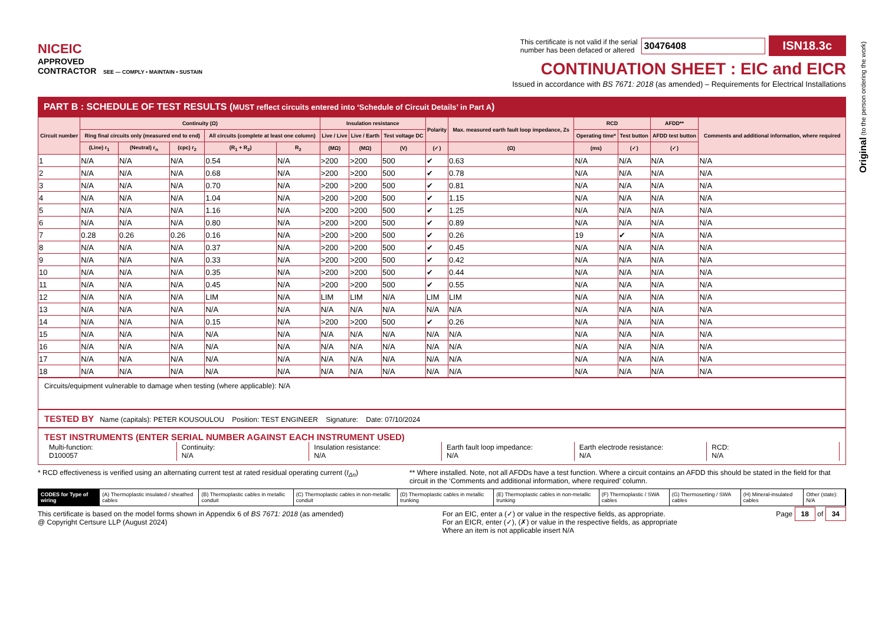Original (to the person ordering the work)
NICEIC
APPROVED
CONTRACTOR SEE — COMPLY • MAINTAIN • SUSTAIN
This certificate is not valid if the serial
number has been defaced or altered 30476408 ISN18.3c
CONTINUATION SHEET : EIC and EICR
Issued in accordance with BS 7671: 2018 (as amended) – Requirements for Electrical Installations
PART B : SCHEDULE OF TEST RESULTS (MUST reflect circuits entered into ‘Schedule of Circuit Details’ in Part A)
| Circuit number | Continuity (Ω) | | | | | Insulation resistance | | | Polarity | Max. measured earth fault loop impedance, Zs | RCD | | AFDD** | Comments and additional information, where required |
| --- | --- | --- | --- | --- | --- | --- | --- | --- | --- | --- | --- | --- | --- | --- |
| | Ring final circuits only (measured end to end) | | | All circuits (complete at least one column) | | Live / Live | Live / Earth | Test voltage DC | | | Operating time* | Test button | AFDD test button | |
| | (Line) r<sub>1</sub> | (Neutral) r<sub>n</sub> | (cpc) r<sub>2</sub> | (R<sub>1</sub> + R<sub>2</sub>) | R<sub>2</sub> | (MΩ) | (MΩ) | (V) | (✓) | (Ω) | (ms) | (✓) | (✓) | |
| 1 | N/A | N/A | N/A | 0.54 | N/A | >200 | >200 | 500 | ✔ | 0.63 | N/A | N/A | N/A | N/A |
| 2 | N/A | N/A | N/A | 0.68 | N/A | >200 | >200 | 500 | ✔ | 0.78 | N/A | N/A | N/A | N/A |
| 3 | N/A | N/A | N/A | 0.70 | N/A | >200 | >200 | 500 | ✔ | 0.81 | N/A | N/A | N/A | N/A |
| 4 | N/A | N/A | N/A | 1.04 | N/A | >200 | >200 | 500 | ✔ | 1.15 | N/A | N/A | N/A | N/A |
| 5 | N/A | N/A | N/A | 1.16 | N/A | >200 | >200 | 500 | ✔ | 1.25 | N/A | N/A | N/A | N/A |
| 6 | N/A | N/A | N/A | 0.80 | N/A | >200 | >200 | 500 | ✔ | 0.89 | N/A | N/A | N/A | N/A |
| 7 | 0.28 | 0.26 | 0.26 | 0.16 | N/A | >200 | >200 | 500 | ✔ | 0.26 | 19 | ✔ | N/A | N/A |
| 8 | N/A | N/A | N/A | 0.37 | N/A | >200 | >200 | 500 | ✔ | 0.45 | N/A | N/A | N/A | N/A |
| 9 | N/A | N/A | N/A | 0.33 | N/A | >200 | >200 | 500 | ✔ | 0.42 | N/A | N/A | N/A | N/A |
| 10 | N/A | N/A | N/A | 0.35 | N/A | >200 | >200 | 500 | ✔ | 0.44 | N/A | N/A | N/A | N/A |
| 11 | N/A | N/A | N/A | 0.45 | N/A | >200 | >200 | 500 | ✔ | 0.55 | N/A | N/A | N/A | N/A |
| 12 | N/A | N/A | N/A | LIM | N/A | LIM | LIM | N/A | LIM | LIM | N/A | N/A | N/A | N/A |
| 13 | N/A | N/A | N/A | N/A | N/A | N/A | N/A | N/A | N/A | N/A | N/A | N/A | N/A | N/A |
| 14 | N/A | N/A | N/A | 0.15 | N/A | >200 | >200 | 500 | ✔ | 0.26 | N/A | N/A | N/A | N/A |
| 15 | N/A | N/A | N/A | N/A | N/A | N/A | N/A | N/A | N/A | N/A | N/A | N/A | N/A | N/A |
| 16 | N/A | N/A | N/A | N/A | N/A | N/A | N/A | N/A | N/A | N/A | N/A | N/A | N/A | N/A |
| 17 | N/A | N/A | N/A | N/A | N/A | N/A | N/A | N/A | N/A | N/A | N/A | N/A | N/A | N/A |
| 18 | N/A | N/A | N/A | N/A | N/A | N/A | N/A | N/A | N/A | N/A | N/A | N/A | N/A | N/A |
Circuits/equipment vulnerable to damage when testing (where applicable): N/A
TESTED BY Name (capitals): PETER KOUSOULOU Position: TEST ENGINEER Signature: Date: 07/10/2024
TEST INSTRUMENTS (ENTER SERIAL NUMBER AGAINST EACH INSTRUMENT USED)
Multi-function:
D100057
Continuity:
N/A
Insulation resistance:
N/A
Earth fault loop impedance:
N/A
Earth electrode resistance:
N/A
RCD:
N/A
* RCD effectiveness is verified using an alternating current test at rated residual operating current (I<sub>Δn</sub>) ** Where installed. Note, not all AFDDs have a test function. Where a circuit contains an AFDD this should be stated in the field for that circuit in the ‘Comments and additional information, where required’ column.
CODES for Type of wiring (A) Thermoplastic insulated / sheathed cables
(B) Thermoplastic cables in metallic conduit
(C) Thermoplastic cables in non-metallic conduit
(D) Thermoplastic cables in metallic trunking
(E) Thermoplastic cables in non-metallic trunking
(F) Thermoplastic / SWA cables (G) Thermosetting / SWA cables (H) Mineral-insulated cables Other (state): N/A
This certificate is based on the model forms shown in Appendix 6 of BS 7671: 2018 (as amended)
@ Copyright Certsure LLP (August 2024) For an EIC, enter a (✓) or value in the respective fields, as appropriate.
For an EICR, enter (✓), (✗) or value in the respective fields, as appropriate
Where an item is not applicable insert N/A Page 18 of 34